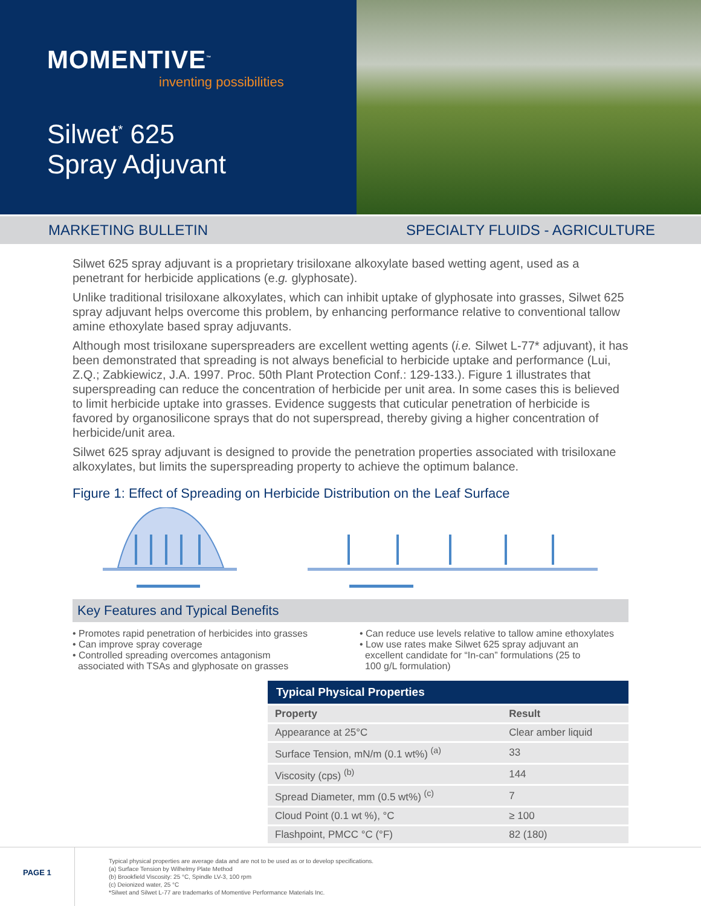MOMENTIVE<sup>™</sup>
inventing possibilities
Silwet<sup>*</sup> 625
Spray Adjuvant
MARKETING BULLETIN SPECIALTY FLUIDS - AGRICULTURE
Silwet 625 spray adjuvant is a proprietary trisiloxane alkoxylate based wetting agent, used as a penetrant for herbicide applications (e.g. glyphosate).
Unlike traditional trisiloxane alkoxylates, which can inhibit uptake of glyphosate into grasses, Silwet 625 spray adjuvant helps overcome this problem, by enhancing performance relative to conventional tallow amine ethoxylate based spray adjuvants.
Although most trisiloxane superspreaders are excellent wetting agents (i.e. Silwet L-77* adjuvant), it has been demonstrated that spreading is not always beneficial to herbicide uptake and performance (Lui, Z.Q.; Zabkiewicz, J.A. 1997. Proc. 50th Plant Protection Conf.: 129-133.). Figure 1 illustrates that superspreading can reduce the concentration of herbicide per unit area. In some cases this is believed to limit herbicide uptake into grasses. Evidence suggests that cuticular penetration of herbicide is favored by organosilicone sprays that do not superspread, thereby giving a higher concentration of herbicide/unit area.
Silwet 625 spray adjuvant is designed to provide the penetration properties associated with trisiloxane alkoxylates, but limits the superspreading property to achieve the optimum balance.
Figure 1: Effect of Spreading on Herbicide Distribution on the Leaf Surface
Key Features and Typical Benefits
• Promotes rapid penetration of herbicides into grasses
• Can improve spray coverage
• Controlled spreading overcomes antagonism
associated with TSAs and glyphosate on grasses
• Can reduce use levels relative to tallow amine ethoxylates
• Low use rates make Silwet 625 spray adjuvant an
excellent candidate for “In-can” formulations (25 to
100 g/L formulation)
| Typical Physical Properties | |
| --- | --- |
| Property | Result |
| Appearance at 25°C | Clear amber liquid |
| Surface Tension, mN/m (0.1 wt%) <sup>(a)</sup> | 33 |
| Viscosity (cps) <sup>(b)</sup> | 144 |
| Spread Diameter, mm (0.5 wt%) <sup>(c)</sup> | 7 |
| Cloud Point (0.1 wt %), °C | ≥ 100 |
| Flashpoint, PMCC °C (°F) | 82 (180) |
PAGE 1
Typical physical properties are average data and are not to be used as or to develop specifications.
(a) Surface Tension by Wilhelmy Plate Method
(b) Brookfield Viscosity: 25 °C, Spindle LV-3, 100 rpm
(c) Deionized water, 25 °C
*Silwet and Silwet L-77 are trademarks of Momentive Performance Materials Inc.